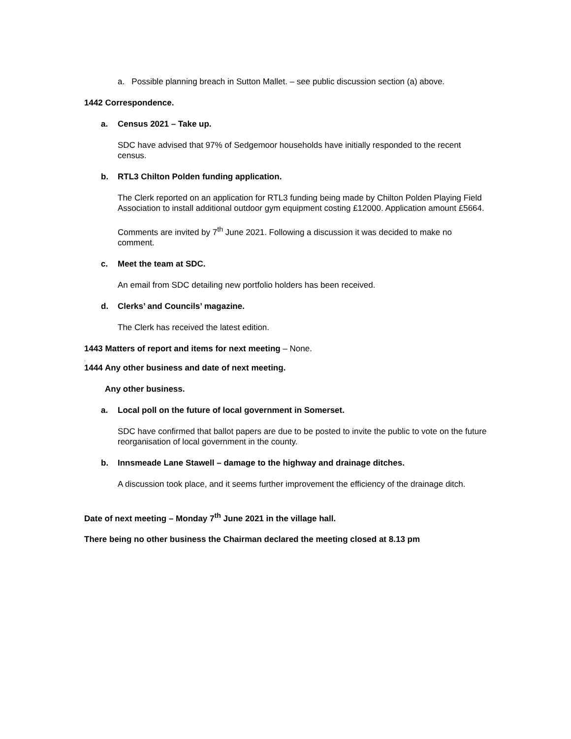a. Possible planning breach in Sutton Mallet. – see public discussion section (a) above.
1442 Correspondence.
a. Census 2021 – Take up.
SDC have advised that 97% of Sedgemoor households have initially responded to the recent census.
b. RTL3 Chilton Polden funding application.
The Clerk reported on an application for RTL3 funding being made by Chilton Polden Playing Field Association to install additional outdoor gym equipment costing £12000. Application amount £5664.
Comments are invited by 7<sup>th</sup> June 2021. Following a discussion it was decided to make no comment.
c. Meet the team at SDC.
An email from SDC detailing new portfolio holders has been received.
d. Clerks’ and Councils’ magazine.
The Clerk has received the latest edition.
1443 Matters of report and items for next meeting – None.
.
1444 Any other business and date of next meeting.
Any other business.
a. Local poll on the future of local government in Somerset.
SDC have confirmed that ballot papers are due to be posted to invite the public to vote on the future reorganisation of local government in the county.
b. Innsmeade Lane Stawell – damage to the highway and drainage ditches.
A discussion took place, and it seems further improvement the efficiency of the drainage ditch.
Date of next meeting – Monday 7<sup>th</sup> June 2021 in the village hall.
There being no other business the Chairman declared the meeting closed at 8.13 pm